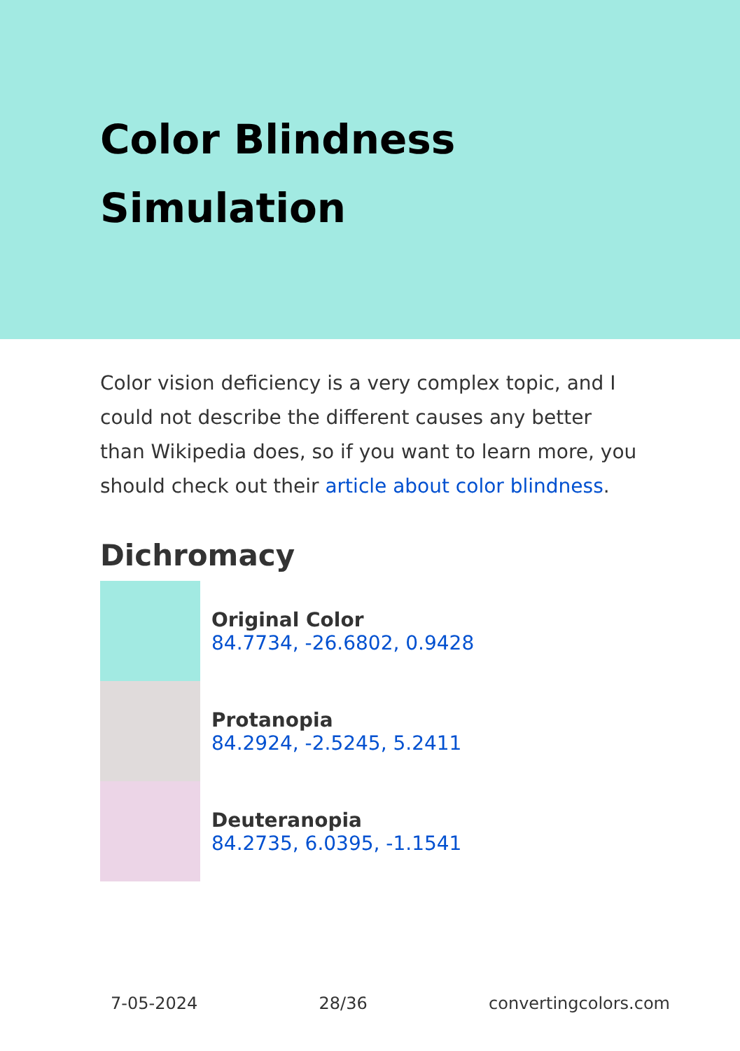Color Blindness Simulation
Color vision deficiency is a very complex topic, and I could not describe the different causes any better than Wikipedia does, so if you want to learn more, you should check out their article about color blindness.
Dichromacy
Original Color
84.7734, -26.6802, 0.9428
Protanopia
84.2924, -2.5245, 5.2411
Deuteranopia
84.2735, 6.0395, -1.1541
7-05-2024 28/36 convertingcolors.com